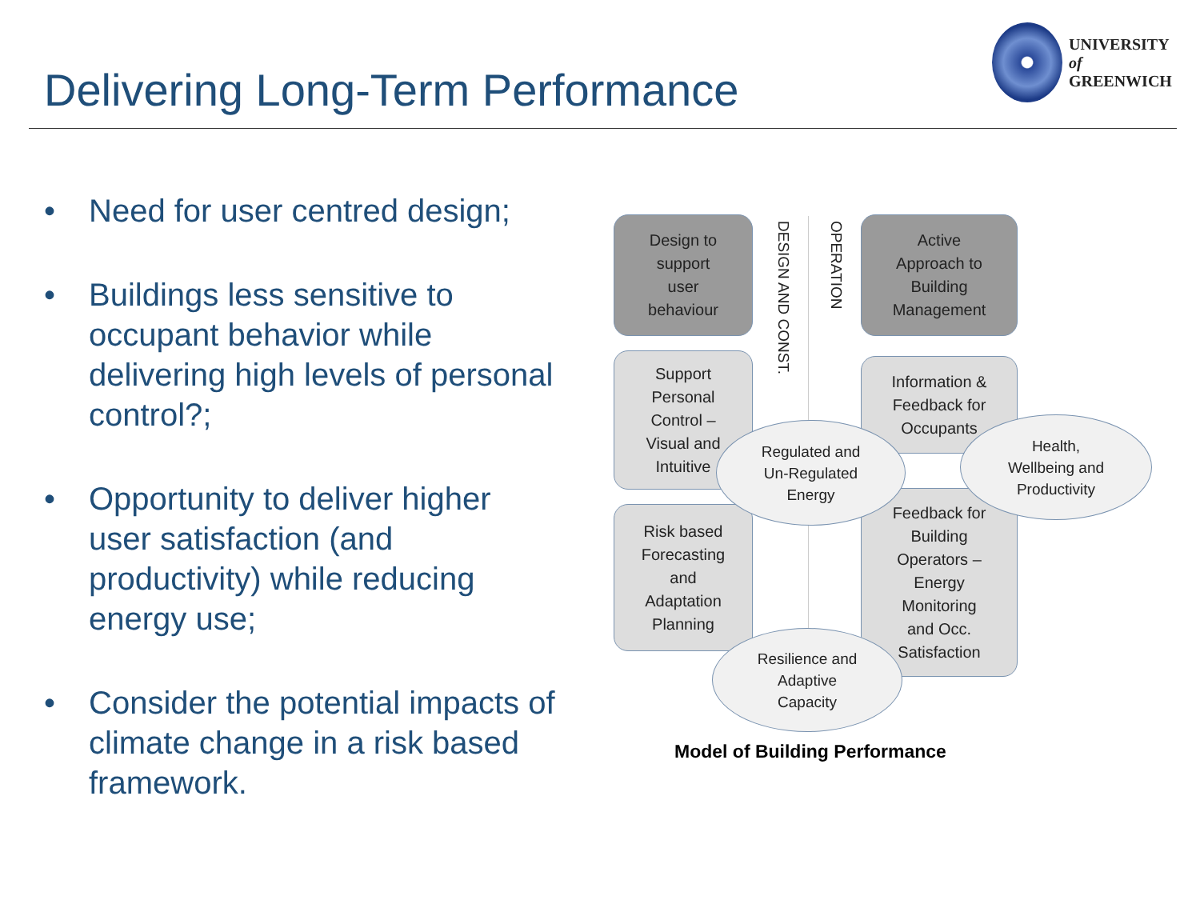Delivering Long-Term Performance
UNIVERSITY
of
GREENWICH
• Need for user centred design;
• Buildings less sensitive to occupant behavior while delivering high levels of personal control?;
• Opportunity to deliver higher user satisfaction (and productivity) while reducing energy use;
• Consider the potential impacts of climate change in a risk based framework.
Design to
support
user
behaviour
DESIGN AND CONST.
OPERATION
Active
Approach to
Building
Management
Support
Personal
Control –
Visual and
Intuitive
Information &
Feedback for
Occupants
Risk based
Forecasting
and
Adaptation
Planning
Feedback for
Building
Operators –
Energy
Monitoring
and Occ.
Satisfaction
Regulated and
Un-Regulated
Energy
Health,
Wellbeing and
Productivity
Resilience and
Adaptive
Capacity
Model of Building Performance